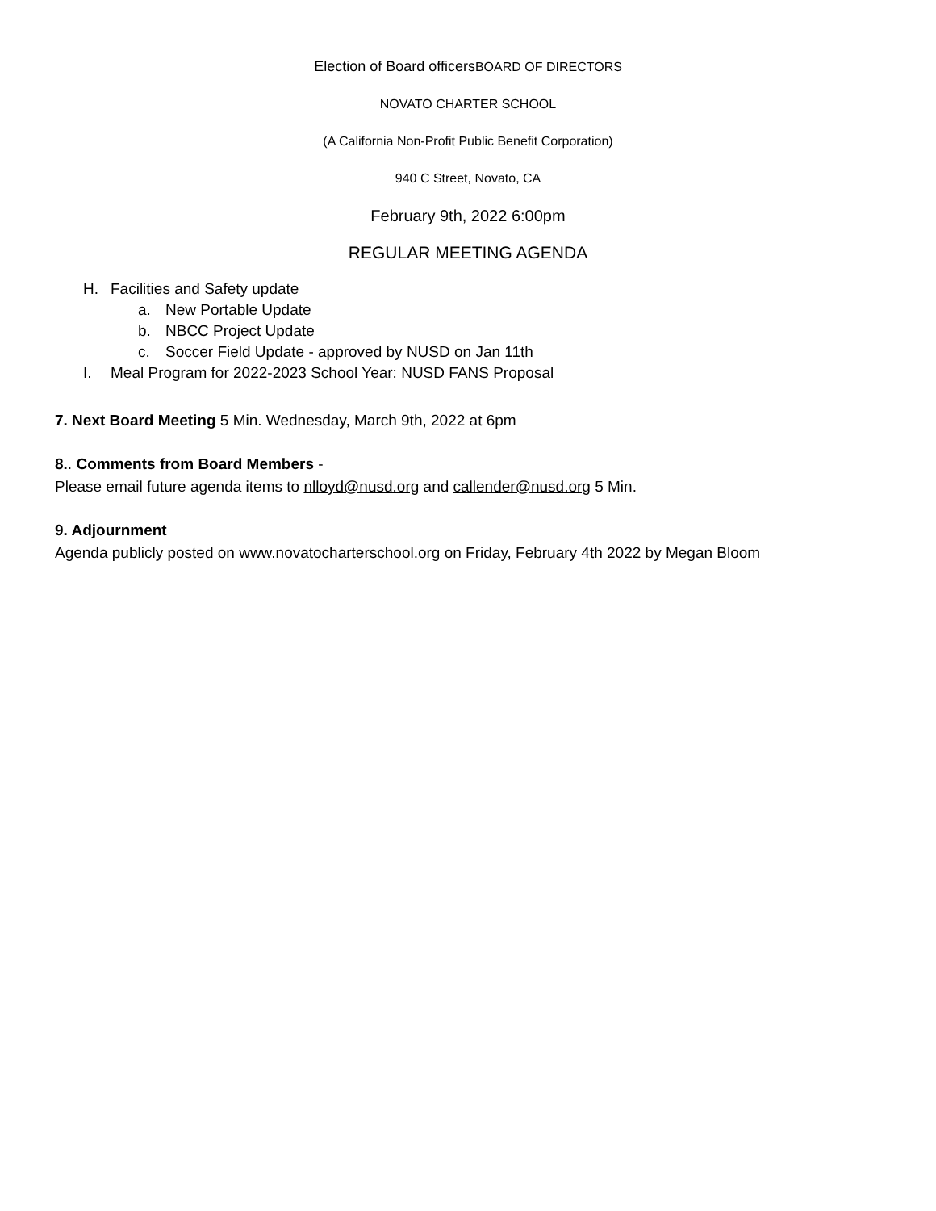Election of Board officersBOARD OF DIRECTORS
NOVATO CHARTER SCHOOL
(A California Non-Profit Public Benefit Corporation)
940 C Street, Novato, CA
February 9th, 2022 6:00pm
REGULAR MEETING AGENDA
H. Facilities and Safety update
a. New Portable Update
b. NBCC Project Update
c. Soccer Field Update - approved by NUSD on Jan 11th
I. Meal Program for 2022-2023 School Year: NUSD FANS Proposal
7. Next Board Meeting 5 Min. Wednesday, March 9th, 2022 at 6pm
8.. Comments from Board Members -
Please email future agenda items to nlloyd@nusd.org and callender@nusd.org 5 Min.
9. Adjournment
Agenda publicly posted on www.novatocharterschool.org on Friday, February 4th 2022 by Megan Bloom